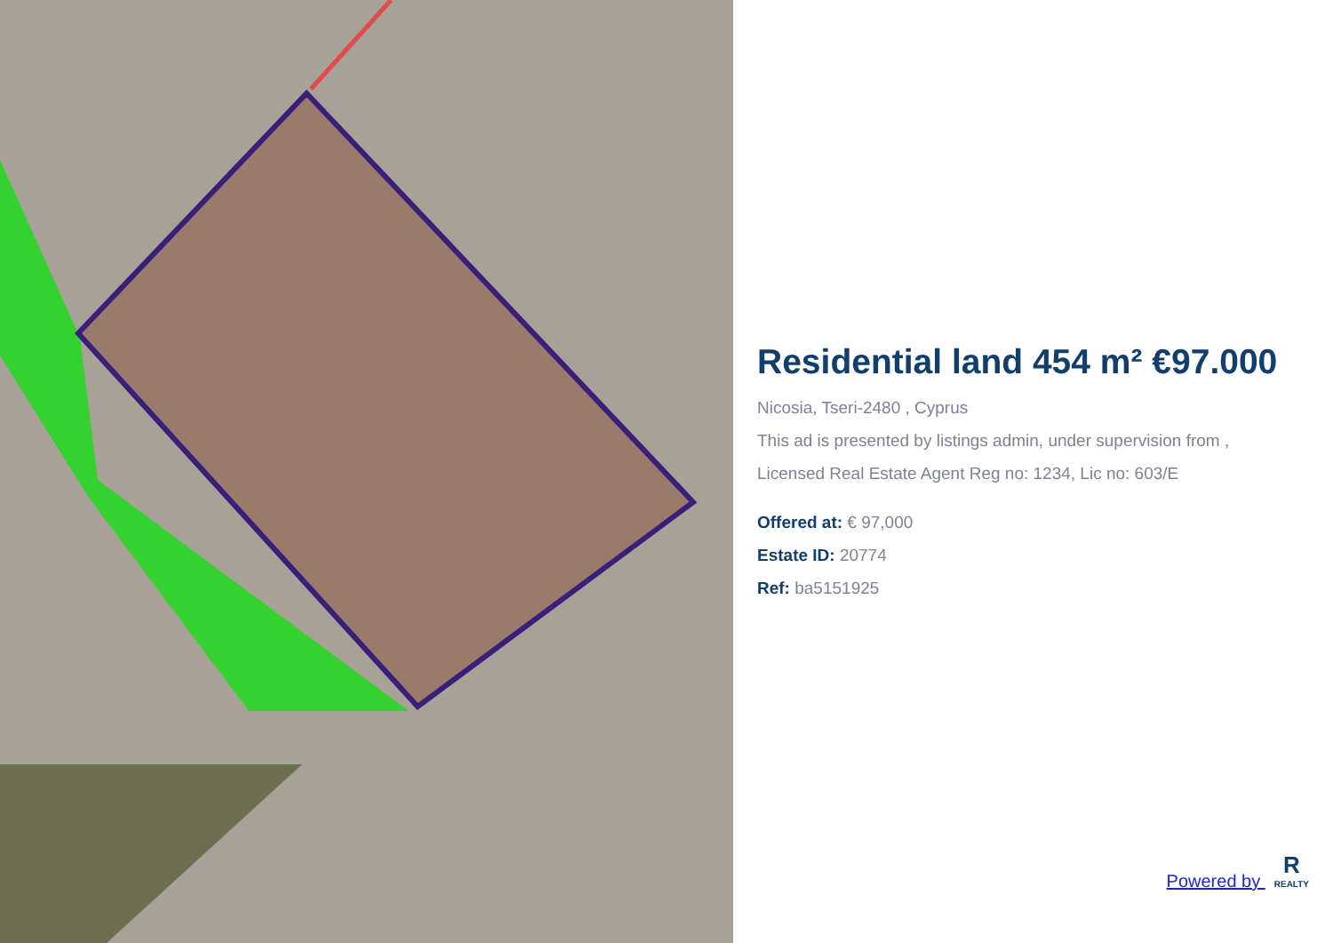Residential land 454 m² €97.000
Nicosia, Tseri-2480 , Cyprus
This ad is presented by listings admin, under supervision from ,
Licensed Real Estate Agent Reg no: 1234, Lic no: 603/E
Offered at: € 97,000
Estate ID: 20774
Ref: ba5151925
Powered by R
REALTY